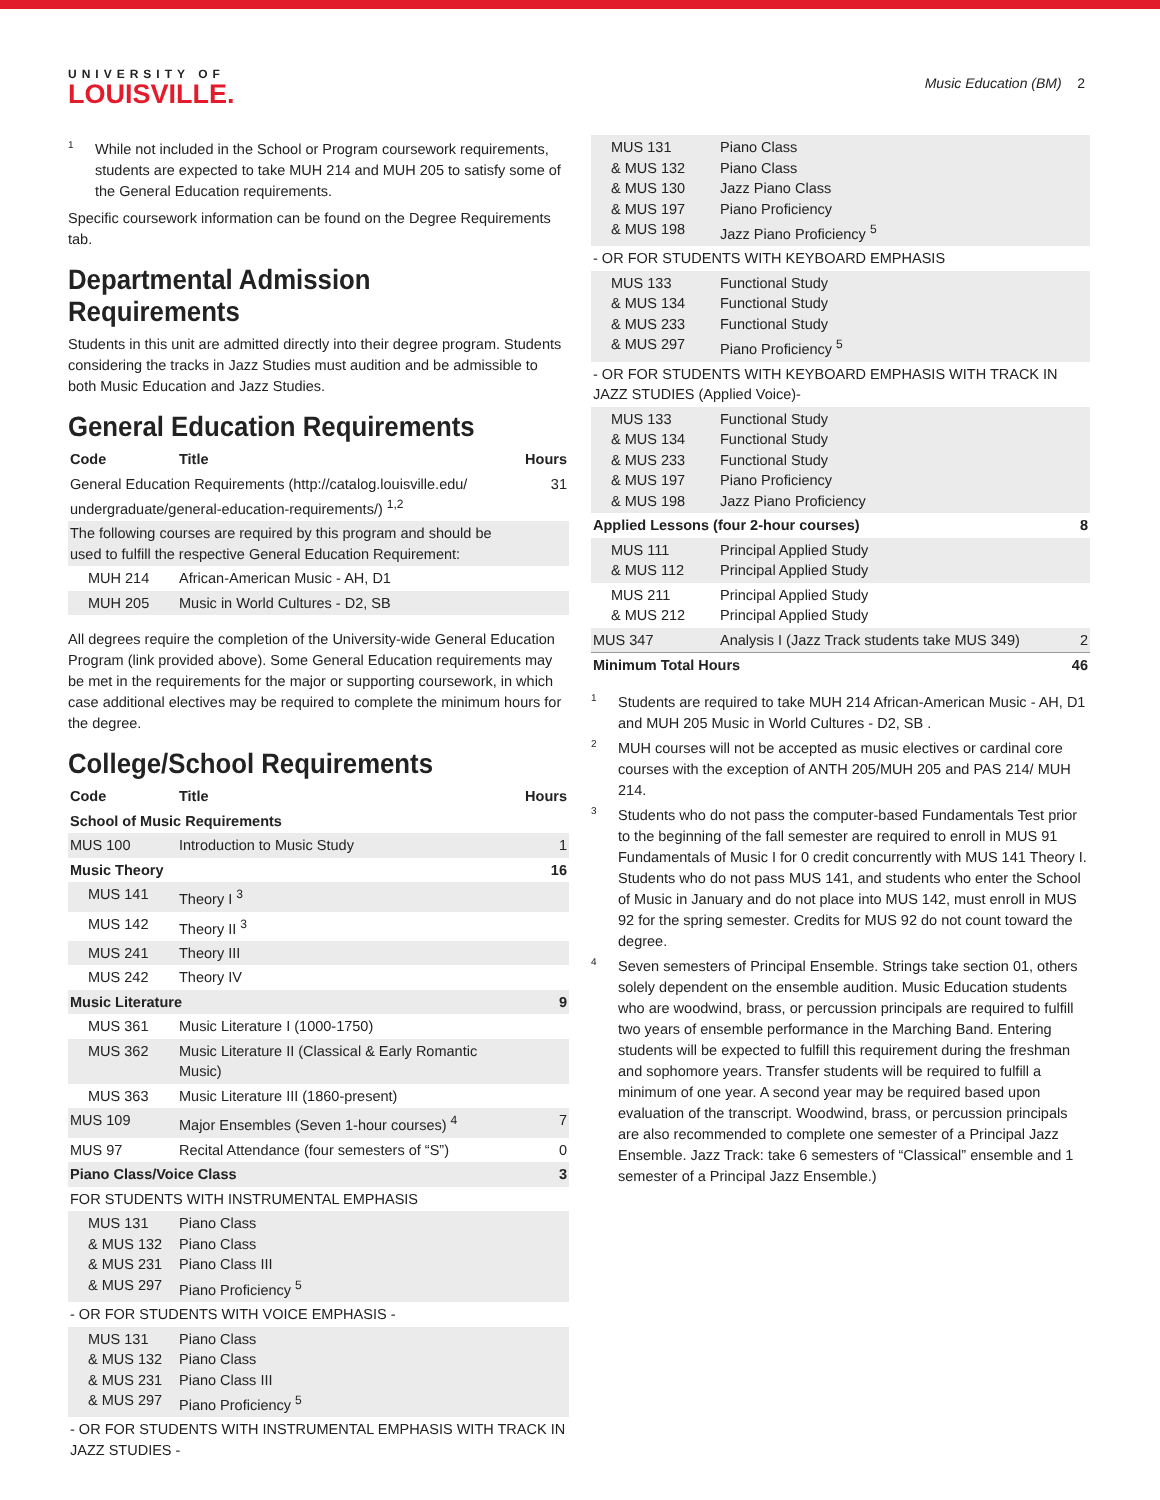UNIVERSITY OF
LOUISVILLE.
Music Education (BM) 2
<sup>1</sup>
While not included in the School or Program coursework requirements, students are expected to take MUH 214 and MUH 205 to satisfy some of the General Education requirements.
Specific coursework information can be found on the Degree Requirements tab.
Departmental Admission Requirements
Students in this unit are admitted directly into their degree program. Students considering the tracks in Jazz Studies must audition and be admissible to both Music Education and Jazz Studies.
General Education Requirements
| Code | Title | Hours |
| --- | --- | --- |
| General Education Requirements (http://catalog.louisville.edu/ undergraduate/general-education-requirements/) <sup>1,2</sup> | | 31 |
| The following courses are required by this program and should be used to fulfill the respective General Education Requirement: | | |
| MUH 214 | African-American Music - AH, D1 | |
| MUH 205 | Music in World Cultures - D2, SB | |
All degrees require the completion of the University-wide General Education Program (link provided above). Some General Education requirements may be met in the requirements for the major or supporting coursework, in which case additional electives may be required to complete the minimum hours for the degree.
College/School Requirements
| Code | Title | Hours |
| --- | --- | --- |
| School of Music Requirements | | |
| MUS 100 | Introduction to Music Study | 1 |
| Music Theory | | 16 |
| MUS 141 | Theory I <sup>3</sup> | |
| MUS 142 | Theory II <sup>3</sup> | |
| MUS 241 | Theory III | |
| MUS 242 | Theory IV | |
| Music Literature | | 9 |
| MUS 361 | Music Literature I (1000-1750) | |
| MUS 362 | Music Literature II (Classical & Early Romantic Music) | |
| MUS 363 | Music Literature III (1860-present) | |
| MUS 109 | Major Ensembles (Seven 1-hour courses) <sup>4</sup> | 7 |
| MUS 97 | Recital Attendance (four semesters of “S”) | 0 |
| Piano Class/Voice Class | | 3 |
| FOR STUDENTS WITH INSTRUMENTAL EMPHASIS | | |
| MUS 131 & MUS 132 & MUS 231 & MUS 297 | Piano Class Piano Class Piano Class III Piano Proficiency <sup>5</sup> | |
| - OR FOR STUDENTS WITH VOICE EMPHASIS - | | |
| MUS 131 & MUS 132 & MUS 231 & MUS 297 | Piano Class Piano Class Piano Class III Piano Proficiency <sup>5</sup> | |
| - OR FOR STUDENTS WITH INSTRUMENTAL EMPHASIS WITH TRACK IN JAZZ STUDIES - | | |
| MUS 131 & MUS 132 & MUS 130 & MUS 197 & MUS 198 | Piano Class Piano Class Jazz Piano Class Piano Proficiency Jazz Piano Proficiency <sup>5</sup> | |
| - OR FOR STUDENTS WITH KEYBOARD EMPHASIS | | |
| MUS 133 & MUS 134 & MUS 233 & MUS 297 | Functional Study Functional Study Functional Study Piano Proficiency <sup>5</sup> | |
| - OR FOR STUDENTS WITH KEYBOARD EMPHASIS WITH TRACK IN JAZZ STUDIES (Applied Voice)- | | |
| MUS 133 & MUS 134 & MUS 233 & MUS 197 & MUS 198 | Functional Study Functional Study Functional Study Piano Proficiency Jazz Piano Proficiency | |
| Applied Lessons (four 2-hour courses) | | 8 |
| MUS 111 & MUS 112 | Principal Applied Study Principal Applied Study | |
| MUS 211 & MUS 212 | Principal Applied Study Principal Applied Study | |
| MUS 347 | Analysis I (Jazz Track students take MUS 349) | 2 |
| Minimum Total Hours | | 46 |
<sup>1</sup>
Students are required to take MUH 214 African-American Music - AH, D1 and MUH 205 Music in World Cultures - D2, SB .
<sup>2</sup>
MUH courses will not be accepted as music electives or cardinal core courses with the exception of ANTH 205/MUH 205 and PAS 214/ MUH 214.
<sup>3</sup>
Students who do not pass the computer-based Fundamentals Test prior to the beginning of the fall semester are required to enroll in MUS 91 Fundamentals of Music I for 0 credit concurrently with MUS 141 Theory I. Students who do not pass MUS 141, and students who enter the School of Music in January and do not place into MUS 142, must enroll in MUS 92 for the spring semester. Credits for MUS 92 do not count toward the degree.
<sup>4</sup>
Seven semesters of Principal Ensemble. Strings take section 01, others solely dependent on the ensemble audition. Music Education students who are woodwind, brass, or percussion principals are required to fulfill two years of ensemble performance in the Marching Band. Entering students will be expected to fulfill this requirement during the freshman and sophomore years. Transfer students will be required to fulfill a minimum of one year. A second year may be required based upon evaluation of the transcript. Woodwind, brass, or percussion principals are also recommended to complete one semester of a Principal Jazz Ensemble. Jazz Track: take 6 semesters of “Classical” ensemble and 1 semester of a Principal Jazz Ensemble.)